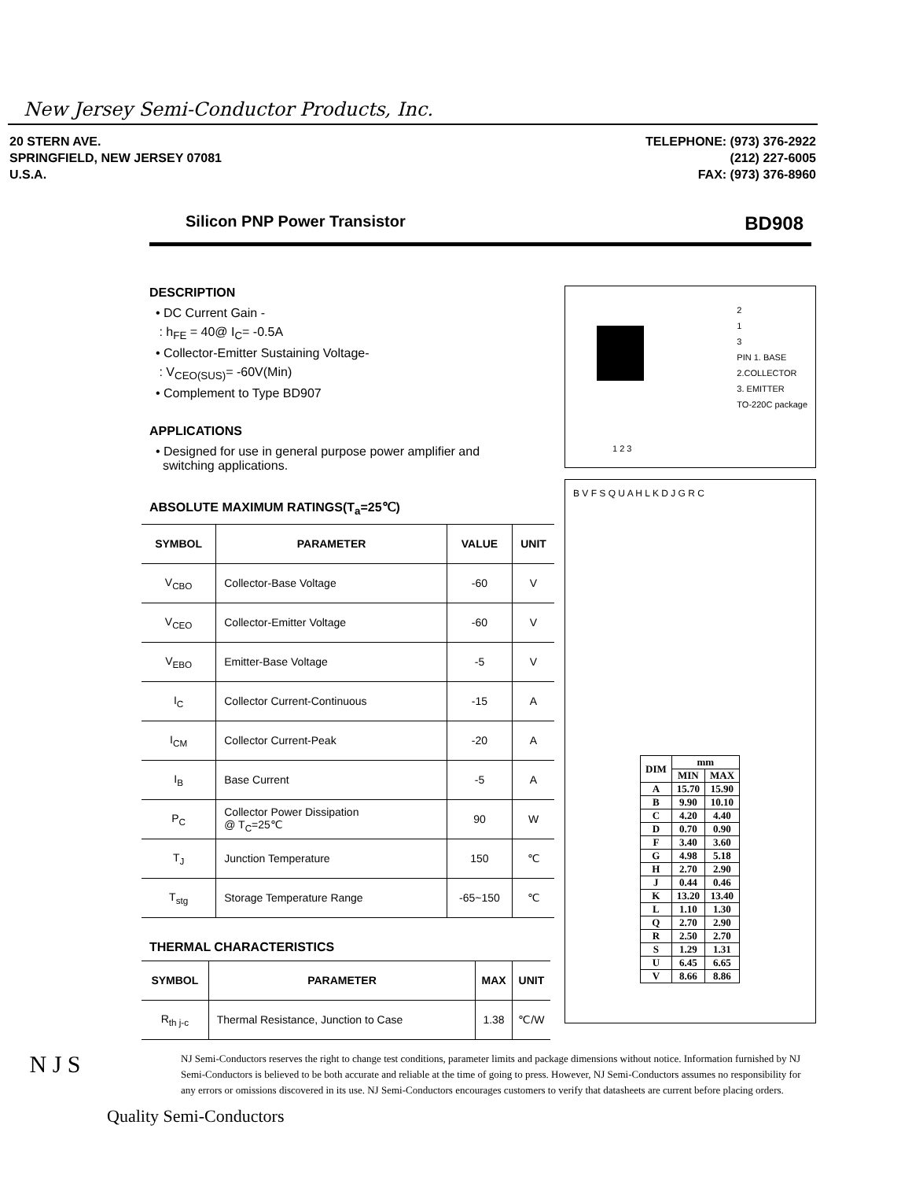New Jersey Semi-Conductor Products, Inc.
20 STERN AVE.
SPRINGFIELD, NEW JERSEY 07081
U.S.A.
TELEPHONE: (973) 376-2922
(212) 227-6005
FAX: (973) 376-8960
Silicon PNP Power Transistor BD908
DESCRIPTION
• DC Current Gain -
: h<sub>FE</sub> = 40@ I<sub>C</sub>= -0.5A
• Collector-Emitter Sustaining Voltage-
: V<sub>CEO(SUS)</sub>= -60V(Min)
• Complement to Type BD907
APPLICATIONS
• Designed for use in general purpose power amplifier and
switching applications.
ABSOLUTE MAXIMUM RATINGS(T<sub>a</sub>=25℃)
| SYMBOL | PARAMETER | VALUE | UNIT |
| --- | --- | --- | --- |
| V<sub>CBO</sub> | Collector-Base Voltage | -60 | V |
| V<sub>CEO</sub> | Collector-Emitter Voltage | -60 | V |
| V<sub>EBO</sub> | Emitter-Base Voltage | -5 | V |
| I<sub>C</sub> | Collector Current-Continuous | -15 | A |
| I<sub>CM</sub> | Collector Current-Peak | -20 | A |
| I<sub>B</sub> | Base Current | -5 | A |
| P<sub>C</sub> | Collector Power Dissipation @ T<sub>C</sub>=25℃ | 90 | W |
| T<sub>J</sub> | Junction Temperature | 150 | ℃ |
| T<sub>stg</sub> | Storage Temperature Range | -65~150 | ℃ |
THERMAL CHARACTERISTICS
| SYMBOL | PARAMETER | MAX | UNIT |
| --- | --- | --- | --- |
| R<sub>th j-c</sub> | Thermal Resistance, Junction to Case | 1.38 | ℃/W |
1 2 3
2
1
3
PIN 1. BASE
2.COLLECTOR
3. EMITTER
TO-220C package
B V F S Q U A H L K D J G R C
| DIM | mm | |
| --- | --- | --- |
| | MIN | MAX |
| A | 15.70 | 15.90 |
| B | 9.90 | 10.10 |
| C | 4.20 | 4.40 |
| D | 0.70 | 0.90 |
| F | 3.40 | 3.60 |
| G | 4.98 | 5.18 |
| H | 2.70 | 2.90 |
| J | 0.44 | 0.46 |
| K | 13.20 | 13.40 |
| L | 1.10 | 1.30 |
| Q | 2.70 | 2.90 |
| R | 2.50 | 2.70 |
| S | 1.29 | 1.31 |
| U | 6.45 | 6.65 |
| V | 8.66 | 8.86 |
N J S
NJ Semi-Conductors reserves the right to change test conditions, parameter limits and package dimensions without notice. Information furnished by NJ Semi-Conductors is believed to be both accurate and reliable at the time of going to press. However, NJ Semi-Conductors assumes no responsibility for any errors or omissions discovered in its use. NJ Semi-Conductors encourages customers to verify that datasheets are current before placing orders.
Quality Semi-Conductors